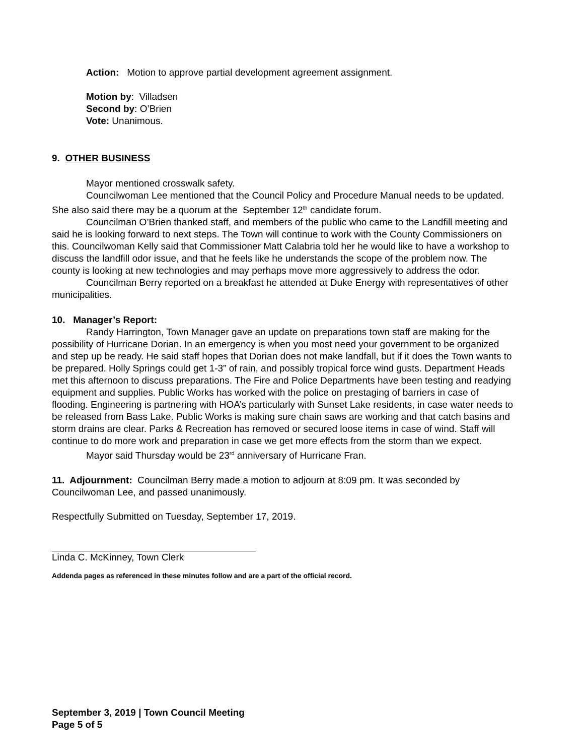Action: Motion to approve partial development agreement assignment.
Motion by: Villadsen
Second by: O’Brien
Vote: Unanimous.
9. OTHER BUSINESS
Mayor mentioned crosswalk safety.
Councilwoman Lee mentioned that the Council Policy and Procedure Manual needs to be updated. She also said there may be a quorum at the September 12<sup>th</sup> candidate forum.
Councilman O’Brien thanked staff, and members of the public who came to the Landfill meeting and said he is looking forward to next steps. The Town will continue to work with the County Commissioners on this. Councilwoman Kelly said that Commissioner Matt Calabria told her he would like to have a workshop to discuss the landfill odor issue, and that he feels like he understands the scope of the problem now. The county is looking at new technologies and may perhaps move more aggressively to address the odor.
Councilman Berry reported on a breakfast he attended at Duke Energy with representatives of other municipalities.
10. Manager’s Report:
Randy Harrington, Town Manager gave an update on preparations town staff are making for the possibility of Hurricane Dorian. In an emergency is when you most need your government to be organized and step up be ready. He said staff hopes that Dorian does not make landfall, but if it does the Town wants to be prepared. Holly Springs could get 1-3” of rain, and possibly tropical force wind gusts. Department Heads met this afternoon to discuss preparations. The Fire and Police Departments have been testing and readying equipment and supplies. Public Works has worked with the police on prestaging of barriers in case of flooding. Engineering is partnering with HOA’s particularly with Sunset Lake residents, in case water needs to be released from Bass Lake. Public Works is making sure chain saws are working and that catch basins and storm drains are clear. Parks & Recreation has removed or secured loose items in case of wind. Staff will continue to do more work and preparation in case we get more effects from the storm than we expect.
Mayor said Thursday would be 23<sup>rd</sup> anniversary of Hurricane Fran.
11. Adjournment: Councilman Berry made a motion to adjourn at 8:09 pm. It was seconded by Councilwoman Lee, and passed unanimously.
Respectfully Submitted on Tuesday, September 17, 2019.
Linda C. McKinney, Town Clerk
Addenda pages as referenced in these minutes follow and are a part of the official record.
September 3, 2019 | Town Council Meeting
Page 5 of 5